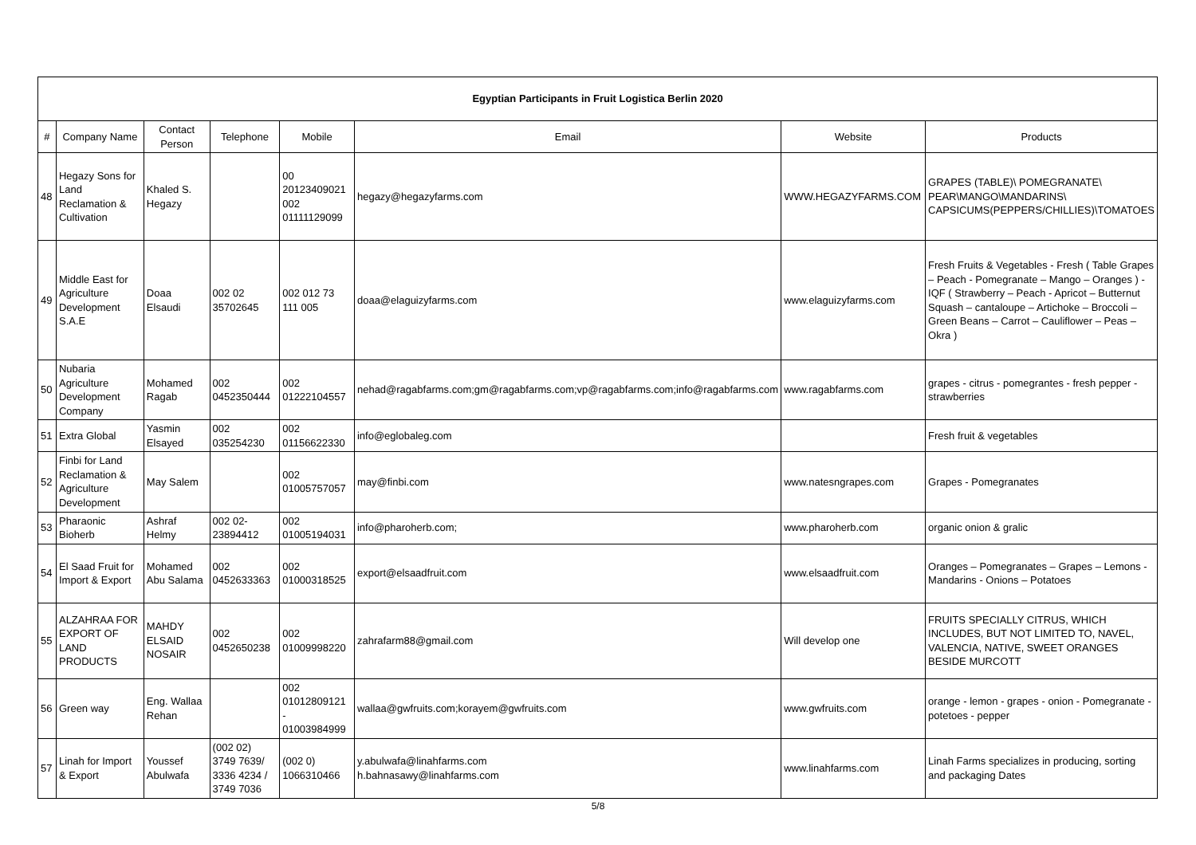| Egyptian Participants in Fruit Logistica Berlin 2020 | | | | | | | |
| # | Company Name | Contact Person | Telephone | Mobile | Email | Website | Products |
| 48 | Hegazy Sons for Land Reclamation & Cultivation | Khaled S. Hegazy | | 00 20123409021 002 01111129099 | hegazy@hegazyfarms.com | WWW.HEGAZYFARMS.COM | GRAPES (TABLE)\ POMEGRANATE\ PEAR\MANGO\MANDARINS\ CAPSICUMS(PEPPERS/CHILLIES)\TOMATOES |
| 49 | Middle East for Agriculture Development S.A.E | Doaa Elsaudi | 002 02 35702645 | 002 012 73 111 005 | doaa@elaguizyfarms.com | www.elaguizyfarms.com | Fresh Fruits & Vegetables - Fresh ( Table Grapes – Peach - Pomegranate – Mango – Oranges ) - IQF ( Strawberry – Peach - Apricot – Butternut Squash – cantaloupe – Artichoke – Broccoli – Green Beans – Carrot – Cauliflower – Peas – Okra ) |
| 50 | Nubaria Agriculture Development Company | Mohamed Ragab | 002 0452350444 | 002 01222104557 | nehad@ragabfarms.com;gm@ragabfarms.com;vp@ragabfarms.com;info@ragabfarms.com | www.ragabfarms.com | grapes - citrus - pomegrantes - fresh pepper - strawberries |
| 51 | Extra Global | Yasmin Elsayed | 002 035254230 | 002 01156622330 | info@eglobaleg.com | | Fresh fruit & vegetables |
| 52 | Finbi for Land Reclamation & Agriculture Development | May Salem | | 002 01005757057 | may@finbi.com | www.natesngrapes.com | Grapes - Pomegranates |
| 53 | Pharaonic Bioherb | Ashraf Helmy | 002 02-23894412 | 002 01005194031 | info@pharoherb.com; | www.pharoherb.com | organic onion & gralic |
| 54 | El Saad Fruit for Import & Export | Mohamed Abu Salama | 002 0452633363 | 002 01000318525 | export@elsaadfruit.com | www.elsaadfruit.com | Oranges – Pomegranates – Grapes – Lemons - Mandarins - Onions – Potatoes |
| 55 | ALZAHRAA FOR EXPORT OF LAND PRODUCTS | MAHDY ELSAID NOSAIR | 002 0452650238 | 002 01009998220 | zahrafarm88@gmail.com | Will develop one | FRUITS SPECIALLY CITRUS, WHICH INCLUDES, BUT NOT LIMITED TO, NAVEL, VALENCIA, NATIVE, SWEET ORANGES BESIDE MURCOTT |
| 56 | Green way | Eng. Wallaa Rehan | | 002 01012809121 - 01003984999 | wallaa@gwfruits.com;korayem@gwfruits.com | www.gwfruits.com | orange - lemon - grapes - onion - Pomegranate - potetoes - pepper |
| 57 | Linah for Import & Export | Youssef Abulwafa | (002 02) 3749 7639/ 3336 4234 / 3749 7036 | (002 0) 1066310466 | y.abulwafa@linahfarms.com h.bahnasawy@linahfarms.com | www.linahfarms.com | Linah Farms specializes in producing, sorting and packaging Dates |
5/8